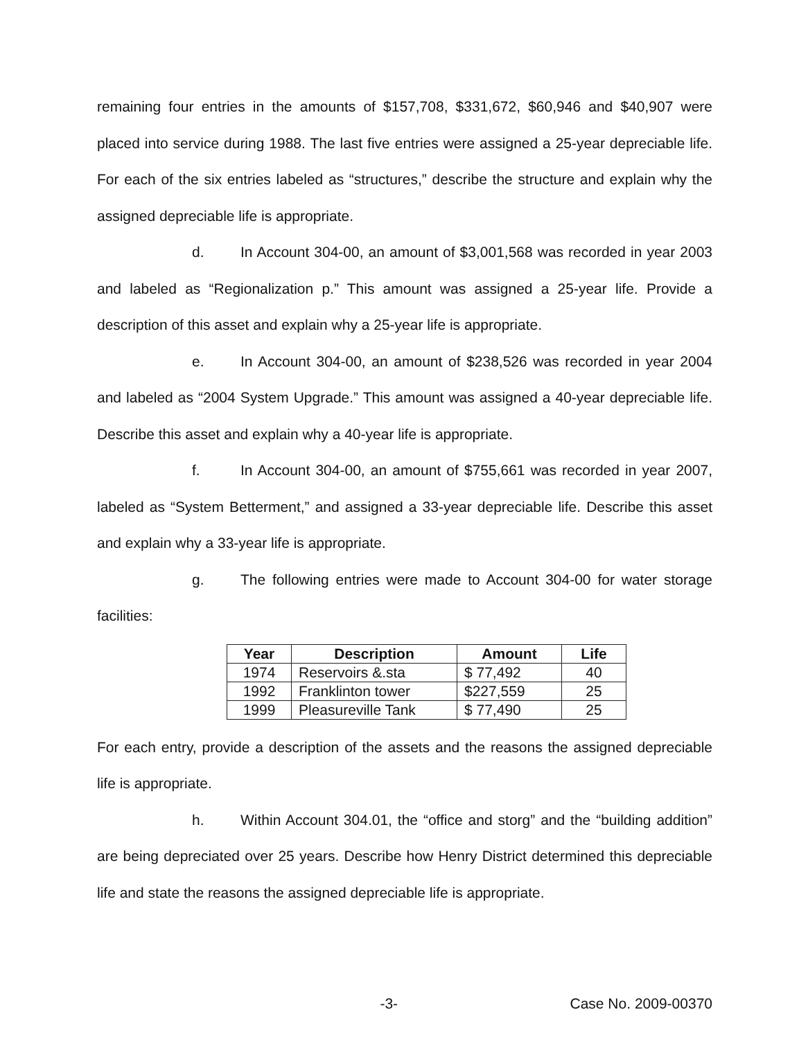remaining four entries in the amounts of $157,708, $331,672, $60,946 and $40,907 were placed into service during 1988. The last five entries were assigned a 25-year depreciable life. For each of the six entries labeled as “structures,” describe the structure and explain why the assigned depreciable life is appropriate.
d. In Account 304-00, an amount of $3,001,568 was recorded in year 2003 and labeled as “Regionalization p.” This amount was assigned a 25-year life. Provide a description of this asset and explain why a 25-year life is appropriate.
e. In Account 304-00, an amount of $238,526 was recorded in year 2004 and labeled as “2004 System Upgrade.” This amount was assigned a 40-year depreciable life. Describe this asset and explain why a 40-year life is appropriate.
f. In Account 304-00, an amount of $755,661 was recorded in year 2007, labeled as “System Betterment,” and assigned a 33-year depreciable life. Describe this asset and explain why a 33-year life is appropriate.
g. The following entries were made to Account 304-00 for water storage facilities:
| Year | Description | Amount | Life |
| --- | --- | --- | --- |
| 1974 | Reservoirs &.sta | $ 77,492 | 40 |
| 1992 | Franklinton tower | $227,559 | 25 |
| 1999 | Pleasureville Tank | $ 77,490 | 25 |
For each entry, provide a description of the assets and the reasons the assigned depreciable life is appropriate.
h. Within Account 304.01, the “office and storg” and the “building addition” are being depreciated over 25 years. Describe how Henry District determined this depreciable life and state the reasons the assigned depreciable life is appropriate.
-3- Case No. 2009-00370